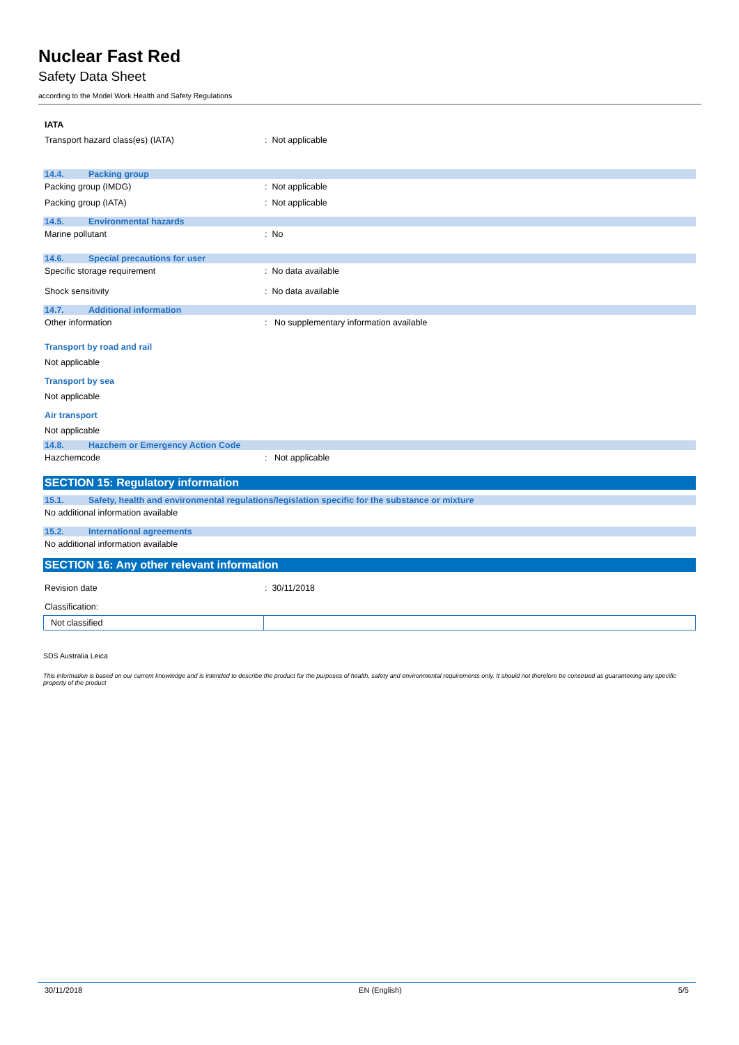Nuclear Fast Red
Safety Data Sheet
according to the Model Work Health and Safety Regulations
IATA
Transport hazard class(es) (IATA): Not applicable
14.4. Packing group
Packing group (IMDG): Not applicable
Packing group (IATA): Not applicable
14.5. Environmental hazards
Marine pollutant: No
14.6. Special precautions for user
Specific storage requirement: No data available
Shock sensitivity: No data available
14.7. Additional information
Other information: No supplementary information available
Transport by road and rail
Not applicable
Transport by sea
Not applicable
Air transport
Not applicable
14.8. Hazchem or Emergency Action Code
Hazchemcode: Not applicable
SECTION 15: Regulatory information
15.1. Safety, health and environmental regulations/legislation specific for the substance or mixture
No additional information available
15.2. International agreements
No additional information available
SECTION 16: Any other relevant information
Revision date: 30/11/2018
Classification:
| Not classified | |
SDS Australia Leica
This information is based on our current knowledge and is intended to describe the product for the purposes of health, safety and environmental requirements only. It should not therefore be construed as guaranteeing any specific property of the product
30/11/2018 EN (English) 5/5